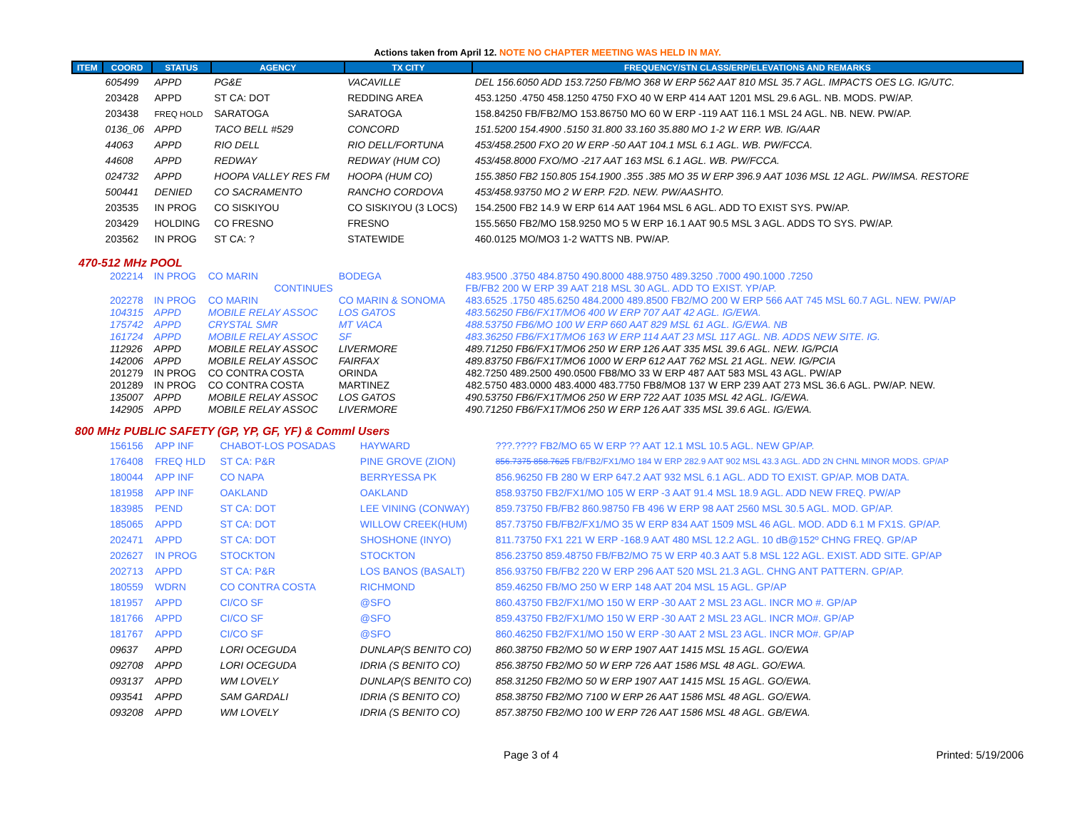Actions taken from April 12. NOTE NO CHAPTER MEETING WAS HELD IN MAY.
| ITEM | COORD | STATUS | AGENCY | TX CITY | FREQUENCY/STN CLASS/ERP/ELEVATIONS AND REMARKS |
| --- | --- | --- | --- | --- | --- |
| | 605499 | APPD | PG&E | VACAVILLE | DEL 156.6050 ADD 153.7250 FB/MO 368 W ERP 562 AAT 810 MSL 35.7 AGL. IMPACTS OES LG. IG/UTC. |
| | 203428 | APPD | ST CA: DOT | REDDING AREA | 453.1250 .4750 458.1250 4750 FXO 40 W ERP 414 AAT 1201 MSL 29.6 AGL. NB. MODS. PW/AP. |
| | 203438 | FREQ HOLD | SARATOGA | SARATOGA | 158.84250 FB/FB2/MO 153.86750 MO 60 W ERP -119 AAT 116.1 MSL 24 AGL. NB. NEW. PW/AP. |
| | 0136_06 | APPD | TACO BELL #529 | CONCORD | 151.5200 154.4900 .5150 31.800 33.160 35.880 MO 1-2 W ERP. WB. IG/AAR |
| | 44063 | APPD | RIO DELL | RIO DELL/FORTUNA | 453/458.2500 FXO 20 W ERP -50 AAT 104.1 MSL 6.1 AGL. WB. PW/FCCA. |
| | 44608 | APPD | REDWAY | REDWAY (HUM CO) | 453/458.8000 FXO/MO -217 AAT 163 MSL 6.1 AGL. WB. PW/FCCA. |
| | 024732 | APPD | HOOPA VALLEY RES FM | HOOPA (HUM CO) | 155.3850 FB2 150.805 154.1900 .355 .385 MO 35 W ERP 396.9 AAT 1036 MSL 12 AGL. PW/IMSA. RESTORE |
| | 500441 | DENIED | CO SACRAMENTO | RANCHO CORDOVA | 453/458.93750 MO 2 W ERP. F2D. NEW. PW/AASHTO. |
| | 203535 | IN PROG | CO SISKIYOU | CO SISKIYOU (3 LOCS) | 154.2500 FB2 14.9 W ERP 614 AAT 1964 MSL 6 AGL. ADD TO EXIST SYS. PW/AP. |
| | 203429 | HOLDING | CO FRESNO | FRESNO | 155.5650 FB2/MO 158.9250 MO 5 W ERP 16.1 AAT 90.5 MSL 3 AGL. ADDS TO SYS. PW/AP. |
| | 203562 | IN PROG | ST CA: ? | STATEWIDE | 460.0125 MO/MO3 1-2 WATTS NB. PW/AP. |
470-512 MHz POOL
| | 202214 | IN PROG | CO MARIN | BODEGA | 483.9500 .3750 484.8750 490.8000 488.9750 489.3250 .7000 490.1000 .7250 |
| | | | CONTINUES | | FB/FB2 200 W ERP 39 AAT 218 MSL 30 AGL. ADD TO EXIST. YP/AP. |
| | 202278 | IN PROG | CO MARIN | CO MARIN & SONOMA | 483.6525 .1750 485.6250 484.2000 489.8500 FB2/MO 200 W ERP 566 AAT 745 MSL 60.7 AGL. NEW. PW/AP |
| | 104315 | APPD | MOBILE RELAY ASSOC | LOS GATOS | 483.56250 FB6/FX1T/MO6 400 W ERP 707 AAT 42 AGL. IG/EWA. |
| | 175742 | APPD | CRYSTAL SMR | MT VACA | 488.53750 FB6/MO 100 W ERP 660 AAT 829 MSL 61 AGL. IG/EWA. NB |
| | 161724 | APPD | MOBILE RELAY ASSOC | SF | 483.36250 FB6/FX1T/MO6 163 W ERP 114 AAT 23 MSL 117 AGL. NB. ADDS NEW SITE. IG. |
| | 112926 | APPD | MOBILE RELAY ASSOC | LIVERMORE | 489.71250 FB6/FX1T/MO6 250 W ERP 126 AAT 335 MSL 39.6 AGL. NEW. IG/PCIA |
| | 142006 | APPD | MOBILE RELAY ASSOC | FAIRFAX | 489.83750 FB6/FX1T/MO6 1000 W ERP 612 AAT 762 MSL 21 AGL. NEW. IG/PCIA |
| | 201279 | IN PROG | CO CONTRA COSTA | ORINDA | 482.7250 489.2500 490.0500 FB8/MO 33 W ERP 487 AAT 583 MSL 43 AGL. PW/AP |
| | 201289 | IN PROG | CO CONTRA COSTA | MARTINEZ | 482.5750 483.0000 483.4000 483.7750 FB8/MO8 137 W ERP 239 AAT 273 MSL 36.6 AGL. PW/AP. NEW. |
| | 135007 | APPD | MOBILE RELAY ASSOC | LOS GATOS | 490.53750 FB6/FX1T/MO6 250 W ERP 722 AAT 1035 MSL 42 AGL. IG/EWA. |
| | 142905 | APPD | MOBILE RELAY ASSOC | LIVERMORE | 490.71250 FB6/FX1T/MO6 250 W ERP 126 AAT 335 MSL 39.6 AGL. IG/EWA. |
800 MHz PUBLIC SAFETY (GP, YP, GF, YF) & Comml Users
| | 156156 | APP INF | CHABOT-LOS POSADAS | HAYWARD | ???.???? FB2/MO 65 W ERP ?? AAT 12.1 MSL 10.5 AGL. NEW GP/AP. |
| | 176408 | FREQ HLD | ST CA: P&R | PINE GROVE (ZION) | 856.7375 858.7625 FB/FB2/FX1/MO 184 W ERP 282.9 AAT 902 MSL 43.3 AGL. ADD 2N CHNL MINOR MODS. GP/AP |
| | 180044 | APP INF | CO NAPA | BERRYESSA PK | 856.96250 FB 280 W ERP 647.2 AAT 932 MSL 6.1 AGL. ADD TO EXIST. GP/AP. MOB DATA. |
| | 181958 | APP INF | OAKLAND | OAKLAND | 858.93750 FB2/FX1/MO 105 W ERP -3 AAT 91.4 MSL 18.9 AGL. ADD NEW FREQ. PW/AP |
| | 183985 | PEND | ST CA: DOT | LEE VINING (CONWAY) | 859.73750 FB/FB2 860.98750 FB 496 W ERP 98 AAT 2560 MSL 30.5 AGL. MOD. GP/AP. |
| | 185065 | APPD | ST CA: DOT | WILLOW CREEK(HUM) | 857.73750 FB/FB2/FX1/MO 35 W ERP 834 AAT 1509 MSL 46 AGL. MOD. ADD 6.1 M FX1S. GP/AP. |
| | 202471 | APPD | ST CA: DOT | SHOSHONE (INYO) | 811.73750 FX1 221 W ERP -168.9 AAT 480 MSL 12.2 AGL. 10 dB@152º CHNG FREQ. GP/AP |
| | 202627 | IN PROG | STOCKTON | STOCKTON | 856.23750 859.48750 FB/FB2/MO 75 W ERP 40.3 AAT 5.8 MSL 122 AGL. EXIST. ADD SITE. GP/AP |
| | 202713 | APPD | ST CA: P&R | LOS BANOS (BASALT) | 856.93750 FB/FB2 220 W ERP 296 AAT 520 MSL 21.3 AGL. CHNG ANT PATTERN. GP/AP. |
| | 180559 | WDRN | CO CONTRA COSTA | RICHMOND | 859.46250 FB/MO 250 W ERP 148 AAT 204 MSL 15 AGL. GP/AP |
| | 181957 | APPD | CI/CO SF | @SFO | 860.43750 FB2/FX1/MO 150 W ERP -30 AAT 2 MSL 23 AGL. INCR MO #. GP/AP |
| | 181766 | APPD | CI/CO SF | @SFO | 859.43750 FB2/FX1/MO 150 W ERP -30 AAT 2 MSL 23 AGL. INCR MO#. GP/AP |
| | 181767 | APPD | CI/CO SF | @SFO | 860.46250 FB2/FX1/MO 150 W ERP -30 AAT 2 MSL 23 AGL. INCR MO#. GP/AP |
| | 09637 | APPD | LORI OCEGUDA | DUNLAP(S BENITO CO) | 860.38750 FB2/MO 50 W ERP 1907 AAT 1415 MSL 15 AGL. GO/EWA |
| | 092708 | APPD | LORI OCEGUDA | IDRIA (S BENITO CO) | 856.38750 FB2/MO 50 W ERP 726 AAT 1586 MSL 48 AGL. GO/EWA. |
| | 093137 | APPD | WM LOVELY | DUNLAP(S BENITO CO) | 858.31250 FB2/MO 50 W ERP 1907 AAT 1415 MSL 15 AGL. GO/EWA. |
| | 093541 | APPD | SAM GARDALI | IDRIA (S BENITO CO) | 858.38750 FB2/MO 7100 W ERP 26 AAT 1586 MSL 48 AGL. GO/EWA. |
| | 093208 | APPD | WM LOVELY | IDRIA (S BENITO CO) | 857.38750 FB2/MO 100 W ERP 726 AAT 1586 MSL 48 AGL. GB/EWA. |
Page 3 of 4 Printed: 5/19/2006